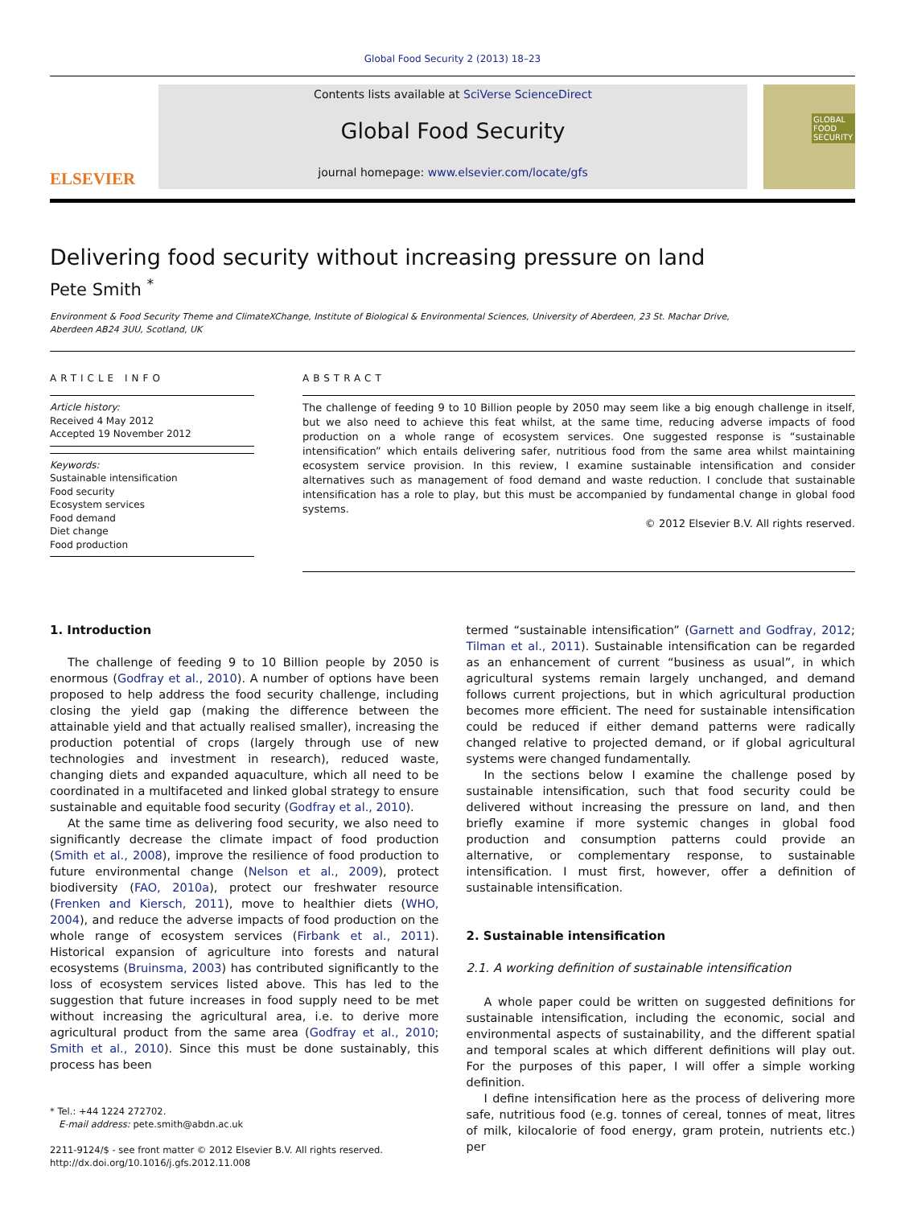Global Food Security 2 (2013) 18–23
ELSEVIER
Contents lists available at SciVerse ScienceDirect
Global Food Security
journal homepage: www.elsevier.com/locate/gfs
GLOBAL FOOD SECURITY
Delivering food security without increasing pressure on land
Pete Smith <sup>*</sup>
Environment & Food Security Theme and ClimateXChange, Institute of Biological & Environmental Sciences, University of Aberdeen, 23 St. Machar Drive,
Aberdeen AB24 3UU, Scotland, UK
ARTICLE INFO
Article history:
Received 4 May 2012
Accepted 19 November 2012
Keywords:
Sustainable intensification
Food security
Ecosystem services
Food demand
Diet change
Food production
ABSTRACT
The challenge of feeding 9 to 10 Billion people by 2050 may seem like a big enough challenge in itself, but we also need to achieve this feat whilst, at the same time, reducing adverse impacts of food production on a whole range of ecosystem services. One suggested response is “sustainable intensification” which entails delivering safer, nutritious food from the same area whilst maintaining ecosystem service provision. In this review, I examine sustainable intensification and consider alternatives such as management of food demand and waste reduction. I conclude that sustainable intensification has a role to play, but this must be accompanied by fundamental change in global food systems.
© 2012 Elsevier B.V. All rights reserved.
1. Introduction
The challenge of feeding 9 to 10 Billion people by 2050 is enormous (Godfray et al., 2010). A number of options have been proposed to help address the food security challenge, including closing the yield gap (making the difference between the attainable yield and that actually realised smaller), increasing the production potential of crops (largely through use of new technologies and investment in research), reduced waste, changing diets and expanded aquaculture, which all need to be coordinated in a multifaceted and linked global strategy to ensure sustainable and equitable food security (Godfray et al., 2010).
At the same time as delivering food security, we also need to significantly decrease the climate impact of food production (Smith et al., 2008), improve the resilience of food production to future environmental change (Nelson et al., 2009), protect biodiversity (FAO, 2010a), protect our freshwater resource (Frenken and Kiersch, 2011), move to healthier diets (WHO, 2004), and reduce the adverse impacts of food production on the whole range of ecosystem services (Firbank et al., 2011). Historical expansion of agriculture into forests and natural ecosystems (Bruinsma, 2003) has contributed significantly to the loss of ecosystem services listed above. This has led to the suggestion that future increases in food supply need to be met without increasing the agricultural area, i.e. to derive more agricultural product from the same area (Godfray et al., 2010; Smith et al., 2010). Since this must be done sustainably, this process has been
* Tel.: +44 1224 272702.
E-mail address: pete.smith@abdn.ac.uk
2211-9124/$ - see front matter © 2012 Elsevier B.V. All rights reserved.
http://dx.doi.org/10.1016/j.gfs.2012.11.008
termed “sustainable intensification” (Garnett and Godfray, 2012; Tilman et al., 2011). Sustainable intensification can be regarded as an enhancement of current “business as usual”, in which agricultural systems remain largely unchanged, and demand follows current projections, but in which agricultural production becomes more efficient. The need for sustainable intensification could be reduced if either demand patterns were radically changed relative to projected demand, or if global agricultural systems were changed fundamentally.
In the sections below I examine the challenge posed by sustainable intensification, such that food security could be delivered without increasing the pressure on land, and then briefly examine if more systemic changes in global food production and consumption patterns could provide an alternative, or complementary response, to sustainable intensification. I must first, however, offer a definition of sustainable intensification.
2. Sustainable intensification
2.1. A working definition of sustainable intensification
A whole paper could be written on suggested definitions for sustainable intensification, including the economic, social and environmental aspects of sustainability, and the different spatial and temporal scales at which different definitions will play out. For the purposes of this paper, I will offer a simple working definition.
I define intensification here as the process of delivering more safe, nutritious food (e.g. tonnes of cereal, tonnes of meat, litres of milk, kilocalorie of food energy, gram protein, nutrients etc.) per